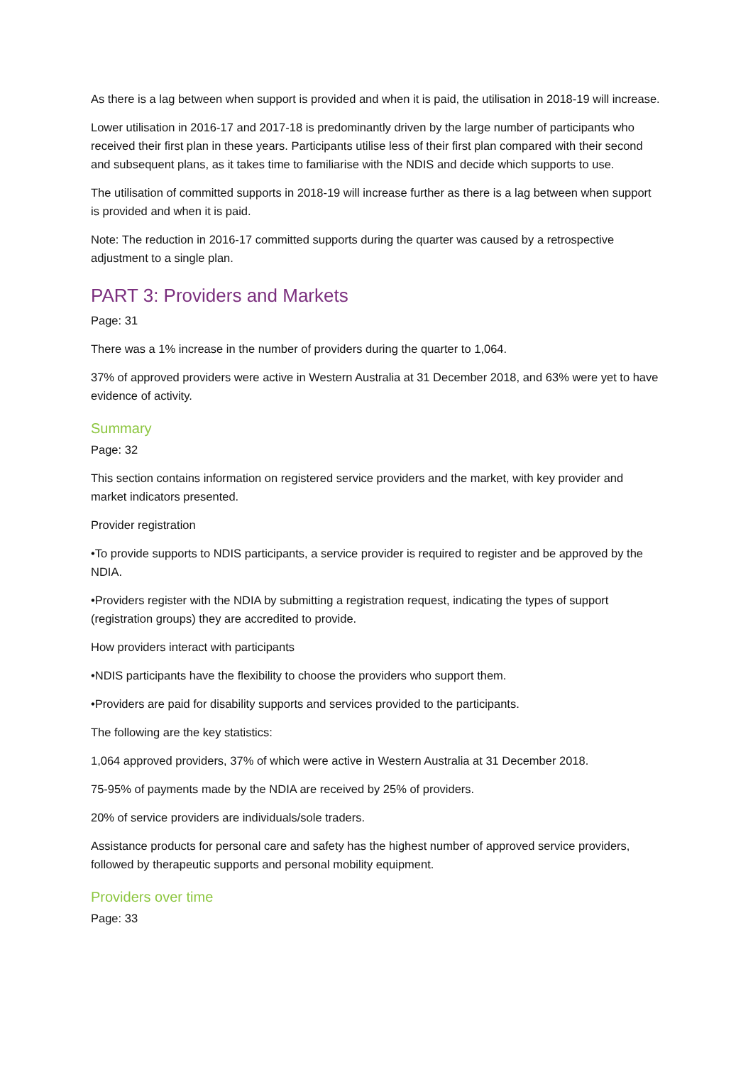As there is a lag between when support is provided and when it is paid, the utilisation in 2018-19 will increase.
Lower utilisation in 2016-17 and 2017-18 is predominantly driven by the large number of participants who received their first plan in these years. Participants utilise less of their first plan compared with their second and subsequent plans, as it takes time to familiarise with the NDIS and decide which supports to use.
The utilisation of committed supports in 2018-19 will increase further as there is a lag between when support is provided and when it is paid.
Note: The reduction in 2016-17 committed supports during the quarter was caused by a retrospective adjustment to a single plan.
PART 3: Providers and Markets
Page: 31
There was a 1% increase in the number of providers during the quarter to 1,064.
37% of approved providers were active in Western Australia at 31 December 2018, and 63% were yet to have evidence of activity.
Summary
Page: 32
This section contains information on registered service providers and the market, with key provider and market indicators presented.
Provider registration
•To provide supports to NDIS participants, a service provider is required to register and be approved by the NDIA.
•Providers register with the NDIA by submitting a registration request, indicating the types of support (registration groups) they are accredited to provide.
How providers interact with participants
•NDIS participants have the flexibility to choose the providers who support them.
•Providers are paid for disability supports and services provided to the participants.
The following are the key statistics:
1,064 approved providers, 37% of which were active in Western Australia at 31 December 2018.
75-95% of payments made by the NDIA are received by 25% of providers.
20% of service providers are individuals/sole traders.
Assistance products for personal care and safety has the highest number of approved service providers, followed by therapeutic supports and personal mobility equipment.
Providers over time
Page: 33